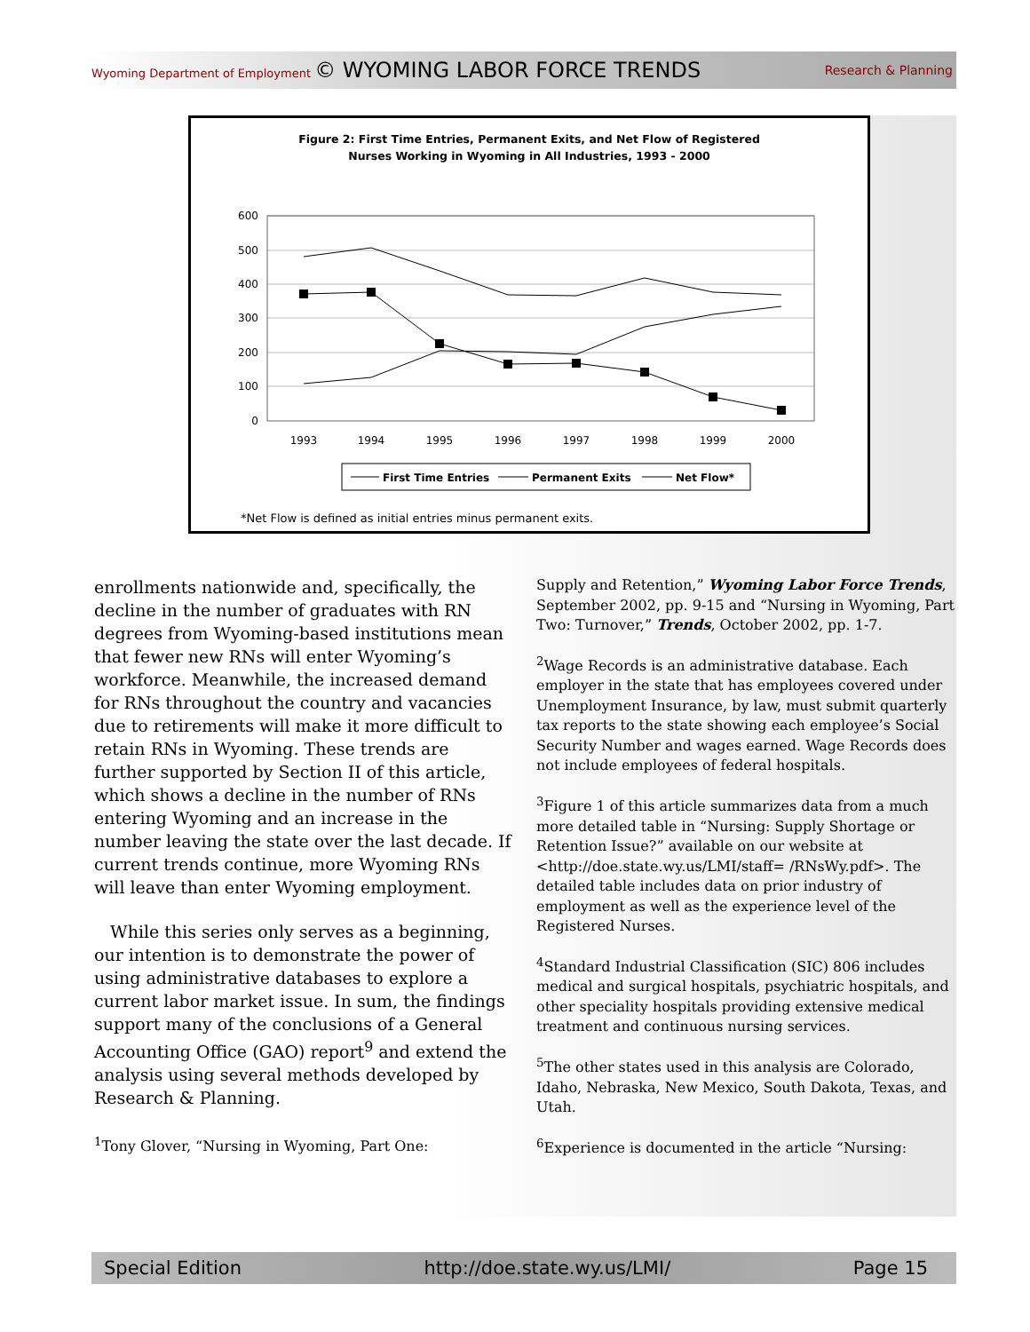Wyoming Department of Employment © WYOMING LABOR FORCE TRENDS Research & Planning
Figure 2: First Time Entries, Permanent Exits, and Net Flow of Registered
Nurses Working in Wyoming in All Industries, 1993 - 2000
600
500
400
300
200
100
0
1993
1994
1995
1996
1997
1998
1999
2000
First Time Entries
Permanent Exits
Net Flow*
*Net Flow is defined as initial entries minus permanent exits.
enrollments nationwide and, specifically, the decline in the number of graduates with RN degrees from Wyoming-based institutions mean that fewer new RNs will enter Wyoming’s workforce. Meanwhile, the increased demand for RNs throughout the country and vacancies due to retirements will make it more difficult to retain RNs in Wyoming. These trends are further supported by Section II of this article, which shows a decline in the number of RNs entering Wyoming and an increase in the number leaving the state over the last decade. If current trends continue, more Wyoming RNs will leave than enter Wyoming employment.
While this series only serves as a beginning, our intention is to demonstrate the power of using administrative databases to explore a current labor market issue. In sum, the findings support many of the conclusions of a General Accounting Office (GAO) report<sup>9</sup> and extend the analysis using several methods developed by Research & Planning.
<sup>1</sup> Tony Glover, “Nursing in Wyoming, Part One:
Supply and Retention,” Wyoming Labor Force Trends, September 2002, pp. 9-15 and “Nursing in Wyoming, Part Two: Turnover,” Trends, October 2002, pp. 1-7.
<sup>2</sup> Wage Records is an administrative database. Each employer in the state that has employees covered under Unemployment Insurance, by law, must submit quarterly tax reports to the state showing each employee’s Social Security Number and wages earned. Wage Records does not include employees of federal hospitals.
<sup>3</sup> Figure 1 of this article summarizes data from a much more detailed table in “Nursing: Supply Shortage or Retention Issue?” available on our website at <http://doe.state.wy.us/LMI/staff= /RNsWy.pdf>. The detailed table includes data on prior industry of employment as well as the experience level of the Registered Nurses.
<sup>4</sup> Standard Industrial Classification (SIC) 806 includes medical and surgical hospitals, psychiatric hospitals, and other speciality hospitals providing extensive medical treatment and continuous nursing services.
<sup>5</sup> The other states used in this analysis are Colorado, Idaho, Nebraska, New Mexico, South Dakota, Texas, and Utah.
<sup>6</sup> Experience is documented in the article “Nursing:
Special Edition http://doe.state.wy.us/LMI/ Page 15